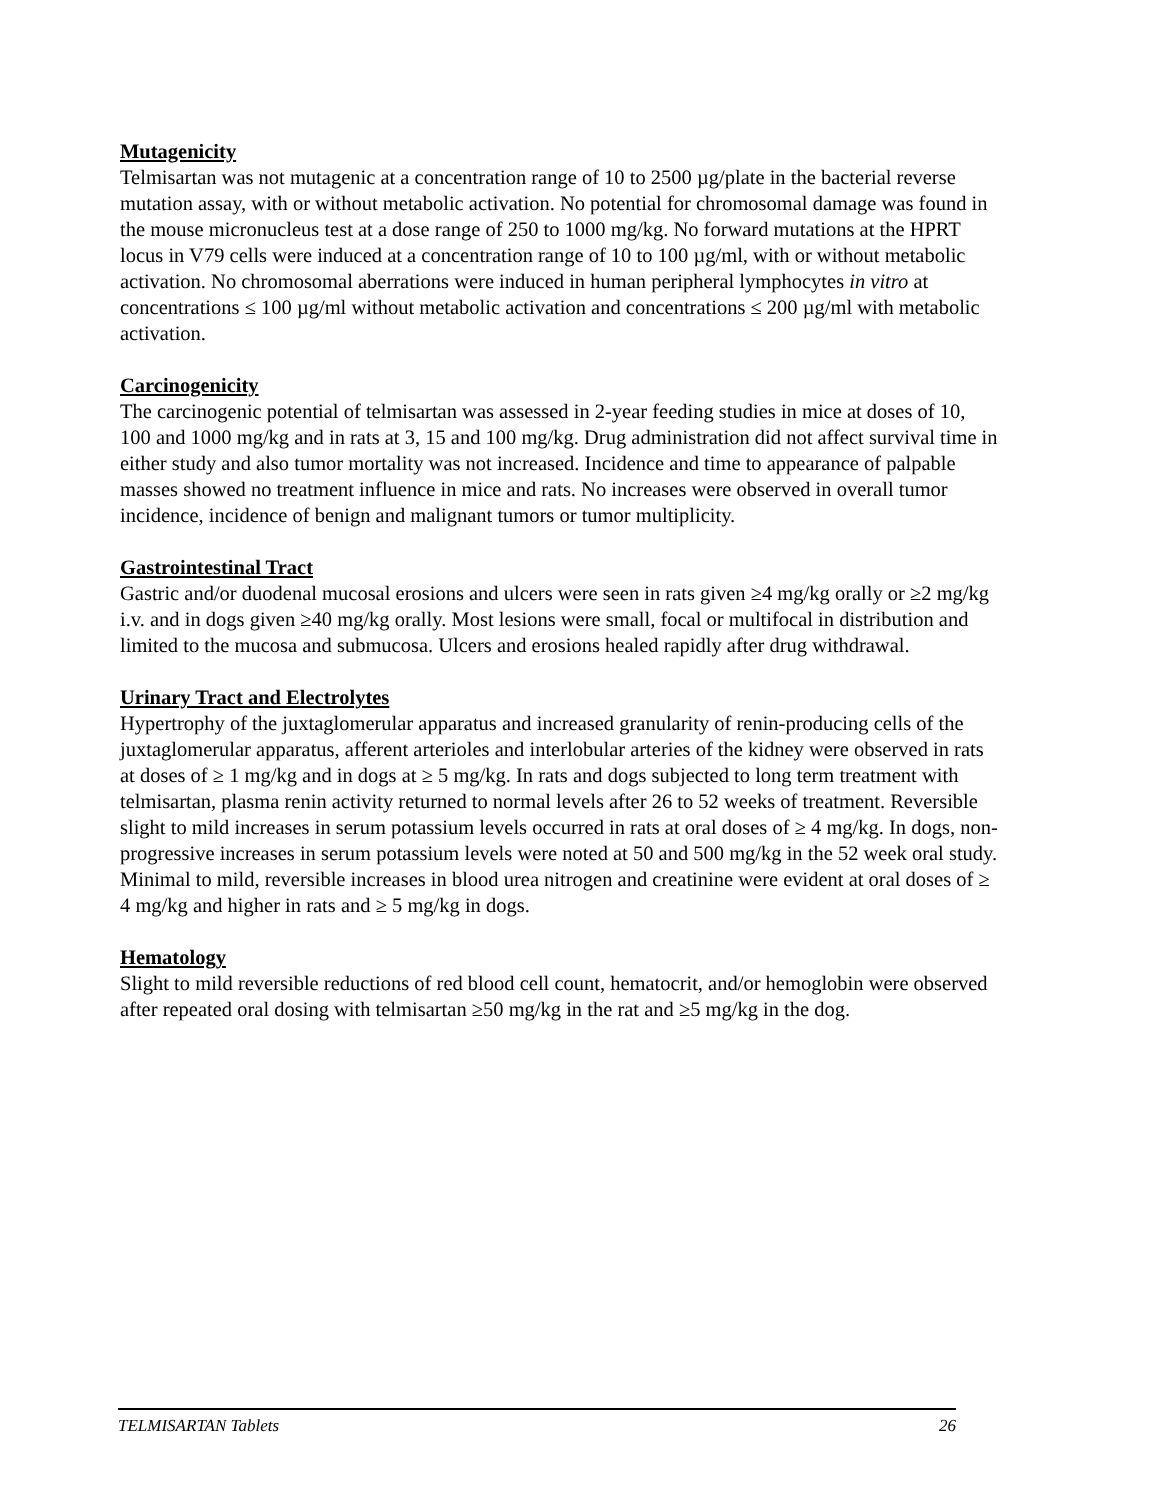Mutagenicity
Telmisartan was not mutagenic at a concentration range of 10 to 2500 µg/plate in the bacterial reverse mutation assay, with or without metabolic activation. No potential for chromosomal damage was found in the mouse micronucleus test at a dose range of 250 to 1000 mg/kg. No forward mutations at the HPRT locus in V79 cells were induced at a concentration range of 10 to 100 µg/ml, with or without metabolic activation. No chromosomal aberrations were induced in human peripheral lymphocytes in vitro at concentrations ≤ 100 µg/ml without metabolic activation and concentrations ≤ 200 µg/ml with metabolic activation.
Carcinogenicity
The carcinogenic potential of telmisartan was assessed in 2-year feeding studies in mice at doses of 10, 100 and 1000 mg/kg and in rats at 3, 15 and 100 mg/kg. Drug administration did not affect survival time in either study and also tumor mortality was not increased. Incidence and time to appearance of palpable masses showed no treatment influence in mice and rats. No increases were observed in overall tumor incidence, incidence of benign and malignant tumors or tumor multiplicity.
Gastrointestinal Tract
Gastric and/or duodenal mucosal erosions and ulcers were seen in rats given ≥4 mg/kg orally or ≥2 mg/kg i.v. and in dogs given ≥40 mg/kg orally. Most lesions were small, focal or multifocal in distribution and limited to the mucosa and submucosa. Ulcers and erosions healed rapidly after drug withdrawal.
Urinary Tract and Electrolytes
Hypertrophy of the juxtaglomerular apparatus and increased granularity of renin-producing cells of the juxtaglomerular apparatus, afferent arterioles and interlobular arteries of the kidney were observed in rats at doses of ≥ 1 mg/kg and in dogs at ≥ 5 mg/kg. In rats and dogs subjected to long term treatment with telmisartan, plasma renin activity returned to normal levels after 26 to 52 weeks of treatment. Reversible slight to mild increases in serum potassium levels occurred in rats at oral doses of ≥ 4 mg/kg. In dogs, non-progressive increases in serum potassium levels were noted at 50 and 500 mg/kg in the 52 week oral study. Minimal to mild, reversible increases in blood urea nitrogen and creatinine were evident at oral doses of ≥ 4 mg/kg and higher in rats and ≥ 5 mg/kg in dogs.
Hematology
Slight to mild reversible reductions of red blood cell count, hematocrit, and/or hemoglobin were observed after repeated oral dosing with telmisartan ≥50 mg/kg in the rat and ≥5 mg/kg in the dog.
TELMISARTAN Tablets 26